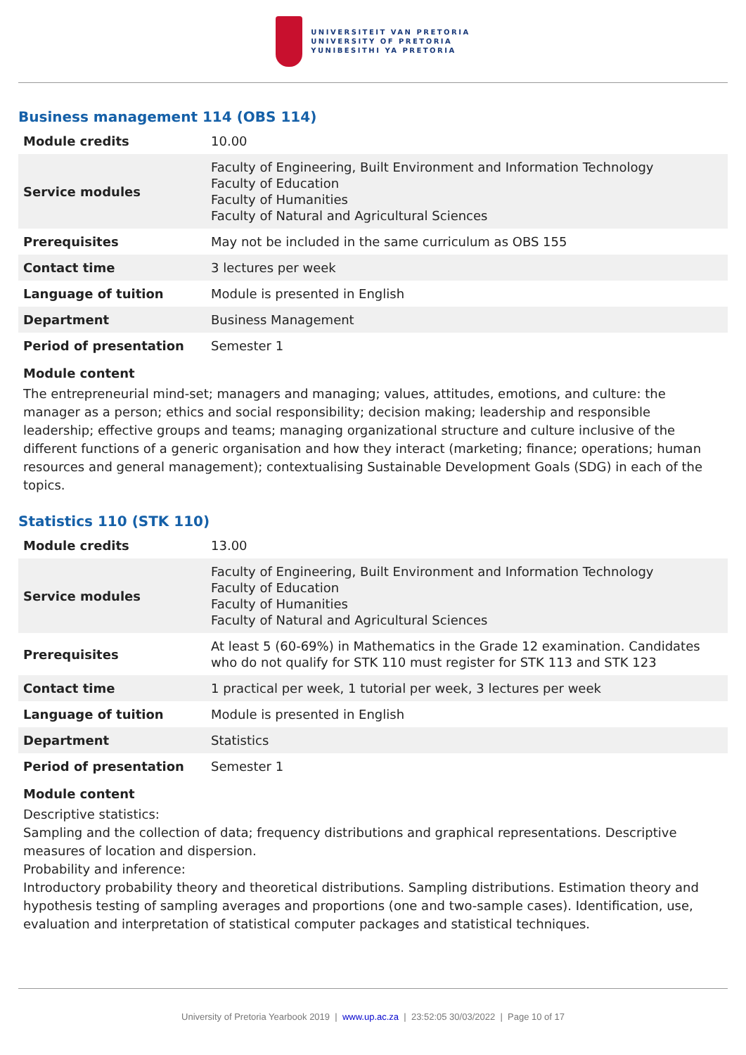UNIVERSITEIT VAN PRETORIA
UNIVERSITY OF PRETORIA
YUNIBESITHI YA PRETORIA
Business management 114 (OBS 114)
| Module credits | 10.00 |
| Service modules | Faculty of Engineering, Built Environment and Information Technology Faculty of Education Faculty of Humanities Faculty of Natural and Agricultural Sciences |
| Prerequisites | May not be included in the same curriculum as OBS 155 |
| Contact time | 3 lectures per week |
| Language of tuition | Module is presented in English |
| Department | Business Management |
| Period of presentation | Semester 1 |
Module content
The entrepreneurial mind-set; managers and managing; values, attitudes, emotions, and culture: the manager as a person; ethics and social responsibility; decision making; leadership and responsible leadership; effective groups and teams; managing organizational structure and culture inclusive of the different functions of a generic organisation and how they interact (marketing; finance; operations; human resources and general management); contextualising Sustainable Development Goals (SDG) in each of the topics.
Statistics 110 (STK 110)
| Module credits | 13.00 |
| Service modules | Faculty of Engineering, Built Environment and Information Technology Faculty of Education Faculty of Humanities Faculty of Natural and Agricultural Sciences |
| Prerequisites | At least 5 (60-69%) in Mathematics in the Grade 12 examination. Candidates who do not qualify for STK 110 must register for STK 113 and STK 123 |
| Contact time | 1 practical per week, 1 tutorial per week, 3 lectures per week |
| Language of tuition | Module is presented in English |
| Department | Statistics |
| Period of presentation | Semester 1 |
Module content
Descriptive statistics:
Sampling and the collection of data; frequency distributions and graphical representations. Descriptive measures of location and dispersion.
Probability and inference:
Introductory probability theory and theoretical distributions. Sampling distributions. Estimation theory and hypothesis testing of sampling averages and proportions (one and two-sample cases). Identification, use, evaluation and interpretation of statistical computer packages and statistical techniques.
University of Pretoria Yearbook 2019 | www.up.ac.za | 23:52:05 30/03/2022 | Page 10 of 17